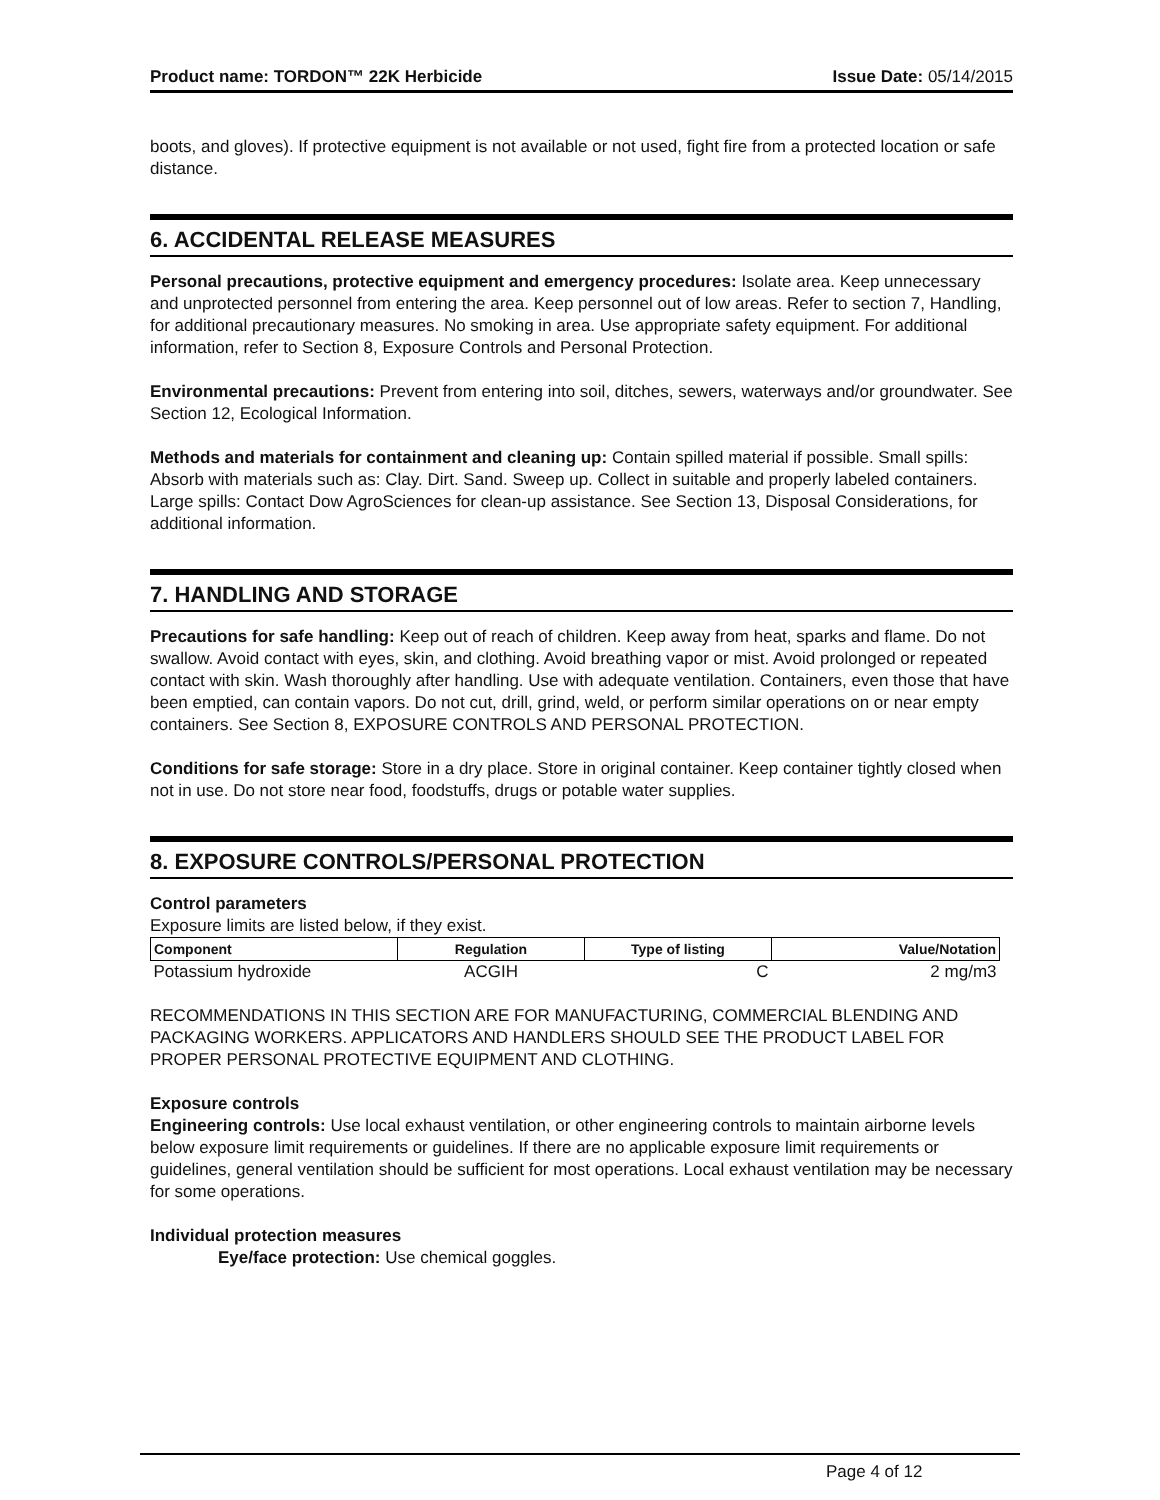Product name: TORDON™ 22K Herbicide Issue Date: 05/14/2015
boots, and gloves). If protective equipment is not available or not used, fight fire from a protected location or safe distance.
6. ACCIDENTAL RELEASE MEASURES
Personal precautions, protective equipment and emergency procedures: Isolate area. Keep unnecessary and unprotected personnel from entering the area. Keep personnel out of low areas. Refer to section 7, Handling, for additional precautionary measures. No smoking in area. Use appropriate safety equipment. For additional information, refer to Section 8, Exposure Controls and Personal Protection.
Environmental precautions: Prevent from entering into soil, ditches, sewers, waterways and/or groundwater. See Section 12, Ecological Information.
Methods and materials for containment and cleaning up: Contain spilled material if possible. Small spills: Absorb with materials such as: Clay. Dirt. Sand. Sweep up. Collect in suitable and properly labeled containers. Large spills: Contact Dow AgroSciences for clean-up assistance. See Section 13, Disposal Considerations, for additional information.
7. HANDLING AND STORAGE
Precautions for safe handling: Keep out of reach of children. Keep away from heat, sparks and flame. Do not swallow. Avoid contact with eyes, skin, and clothing. Avoid breathing vapor or mist. Avoid prolonged or repeated contact with skin. Wash thoroughly after handling. Use with adequate ventilation. Containers, even those that have been emptied, can contain vapors. Do not cut, drill, grind, weld, or perform similar operations on or near empty containers. See Section 8, EXPOSURE CONTROLS AND PERSONAL PROTECTION.
Conditions for safe storage: Store in a dry place. Store in original container. Keep container tightly closed when not in use. Do not store near food, foodstuffs, drugs or potable water supplies.
8. EXPOSURE CONTROLS/PERSONAL PROTECTION
Control parameters
Exposure limits are listed below, if they exist.
| Component | Regulation | Type of listing | Value/Notation |
| --- | --- | --- | --- |
| Potassium hydroxide | ACGIH | C | 2 mg/m3 |
RECOMMENDATIONS IN THIS SECTION ARE FOR MANUFACTURING, COMMERCIAL BLENDING AND PACKAGING WORKERS. APPLICATORS AND HANDLERS SHOULD SEE THE PRODUCT LABEL FOR PROPER PERSONAL PROTECTIVE EQUIPMENT AND CLOTHING.
Exposure controls
Engineering controls: Use local exhaust ventilation, or other engineering controls to maintain airborne levels below exposure limit requirements or guidelines. If there are no applicable exposure limit requirements or guidelines, general ventilation should be sufficient for most operations. Local exhaust ventilation may be necessary for some operations.
Individual protection measures
Eye/face protection: Use chemical goggles.
Page 4 of 12